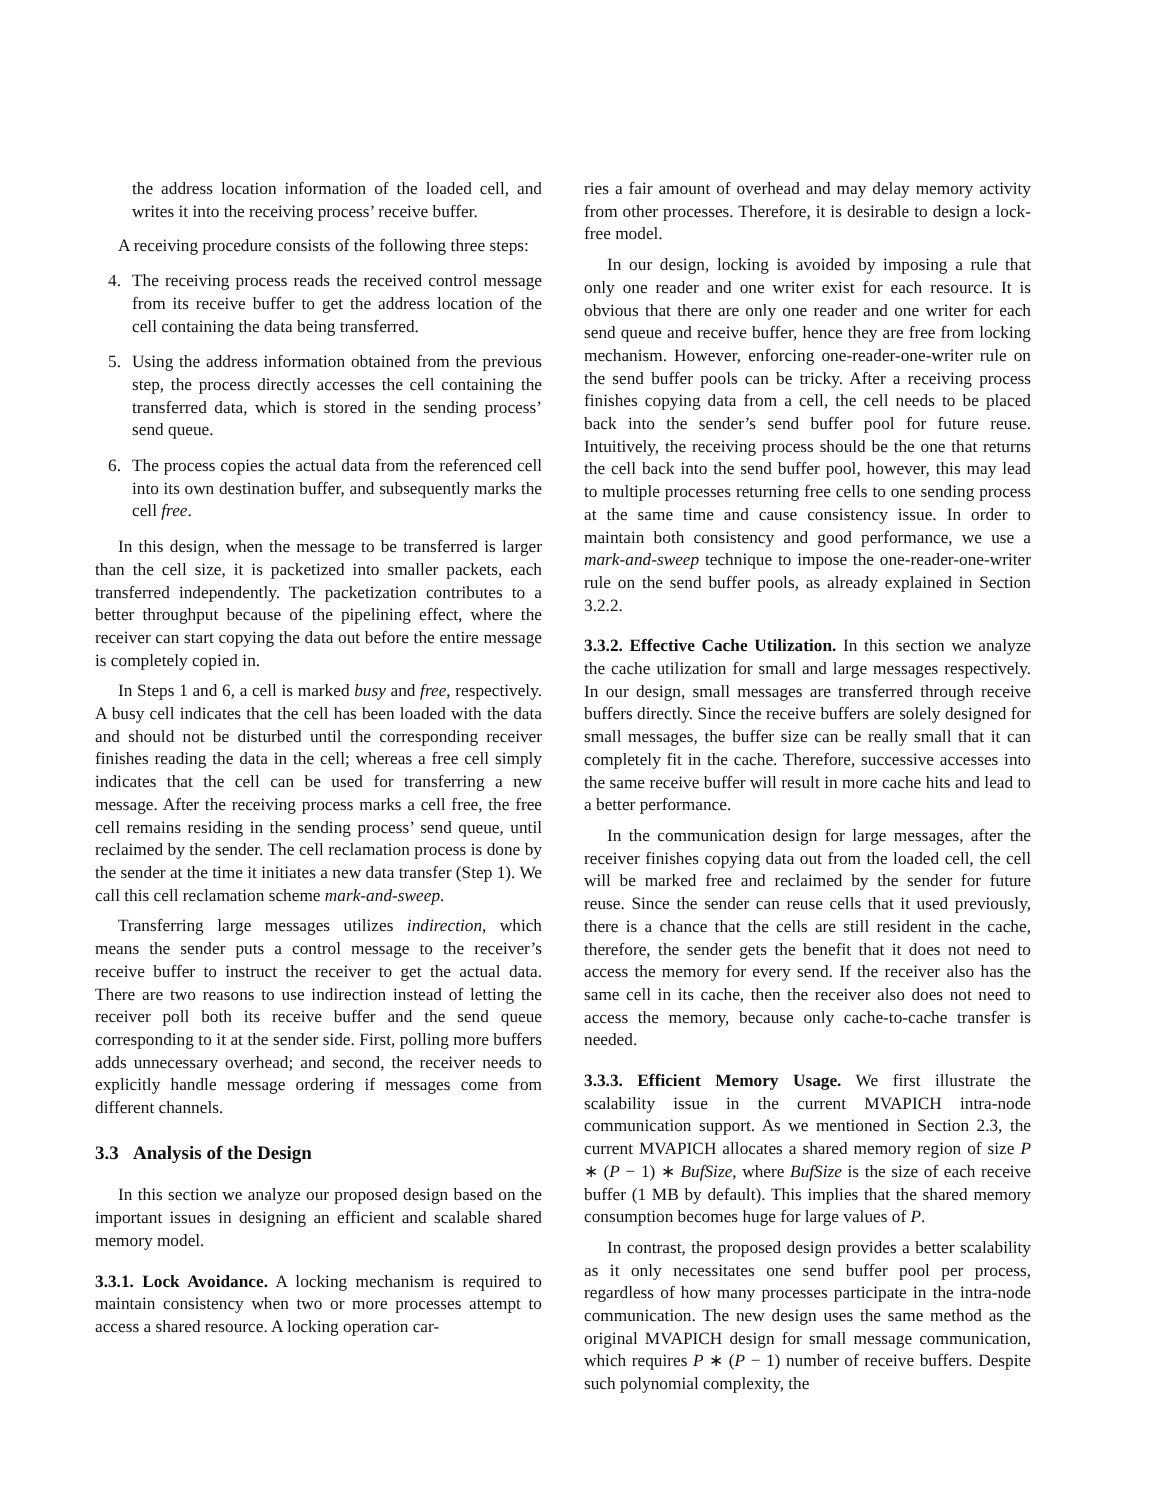the address location information of the loaded cell, and writes it into the receiving process’ receive buffer.
A receiving procedure consists of the following three steps:
4. The receiving process reads the received control message from its receive buffer to get the address location of the cell containing the data being transferred.
5. Using the address information obtained from the previous step, the process directly accesses the cell containing the transferred data, which is stored in the sending process’ send queue.
6. The process copies the actual data from the referenced cell into its own destination buffer, and subsequently marks the cell free.
In this design, when the message to be transferred is larger than the cell size, it is packetized into smaller packets, each transferred independently. The packetization contributes to a better throughput because of the pipelining effect, where the receiver can start copying the data out before the entire message is completely copied in.
In Steps 1 and 6, a cell is marked busy and free, respectively. A busy cell indicates that the cell has been loaded with the data and should not be disturbed until the corresponding receiver finishes reading the data in the cell; whereas a free cell simply indicates that the cell can be used for transferring a new message. After the receiving process marks a cell free, the free cell remains residing in the sending process’ send queue, until reclaimed by the sender. The cell reclamation process is done by the sender at the time it initiates a new data transfer (Step 1). We call this cell reclamation scheme mark-and-sweep.
Transferring large messages utilizes indirection, which means the sender puts a control message to the receiver’s receive buffer to instruct the receiver to get the actual data. There are two reasons to use indirection instead of letting the receiver poll both its receive buffer and the send queue corresponding to it at the sender side. First, polling more buffers adds unnecessary overhead; and second, the receiver needs to explicitly handle message ordering if messages come from different channels.
3.3 Analysis of the Design
In this section we analyze our proposed design based on the important issues in designing an efficient and scalable shared memory model.
3.3.1. Lock Avoidance. A locking mechanism is required to maintain consistency when two or more processes attempt to access a shared resource. A locking operation car-
ries a fair amount of overhead and may delay memory activity from other processes. Therefore, it is desirable to design a lock-free model.
In our design, locking is avoided by imposing a rule that only one reader and one writer exist for each resource. It is obvious that there are only one reader and one writer for each send queue and receive buffer, hence they are free from locking mechanism. However, enforcing one-reader-one-writer rule on the send buffer pools can be tricky. After a receiving process finishes copying data from a cell, the cell needs to be placed back into the sender’s send buffer pool for future reuse. Intuitively, the receiving process should be the one that returns the cell back into the send buffer pool, however, this may lead to multiple processes returning free cells to one sending process at the same time and cause consistency issue. In order to maintain both consistency and good performance, we use a mark-and-sweep technique to impose the one-reader-one-writer rule on the send buffer pools, as already explained in Section 3.2.2.
3.3.2. Effective Cache Utilization. In this section we analyze the cache utilization for small and large messages respectively. In our design, small messages are transferred through receive buffers directly. Since the receive buffers are solely designed for small messages, the buffer size can be really small that it can completely fit in the cache. Therefore, successive accesses into the same receive buffer will result in more cache hits and lead to a better performance.
In the communication design for large messages, after the receiver finishes copying data out from the loaded cell, the cell will be marked free and reclaimed by the sender for future reuse. Since the sender can reuse cells that it used previously, there is a chance that the cells are still resident in the cache, therefore, the sender gets the benefit that it does not need to access the memory for every send. If the receiver also has the same cell in its cache, then the receiver also does not need to access the memory, because only cache-to-cache transfer is needed.
3.3.3. Efficient Memory Usage. We first illustrate the scalability issue in the current MVAPICH intra-node communication support. As we mentioned in Section 2.3, the current MVAPICH allocates a shared memory region of size P ∗ (P − 1) ∗ BufSize, where BufSize is the size of each receive buffer (1 MB by default). This implies that the shared memory consumption becomes huge for large values of P.
In contrast, the proposed design provides a better scalability as it only necessitates one send buffer pool per process, regardless of how many processes participate in the intra-node communication. The new design uses the same method as the original MVAPICH design for small message communication, which requires P ∗ (P − 1) number of receive buffers. Despite such polynomial complexity, the